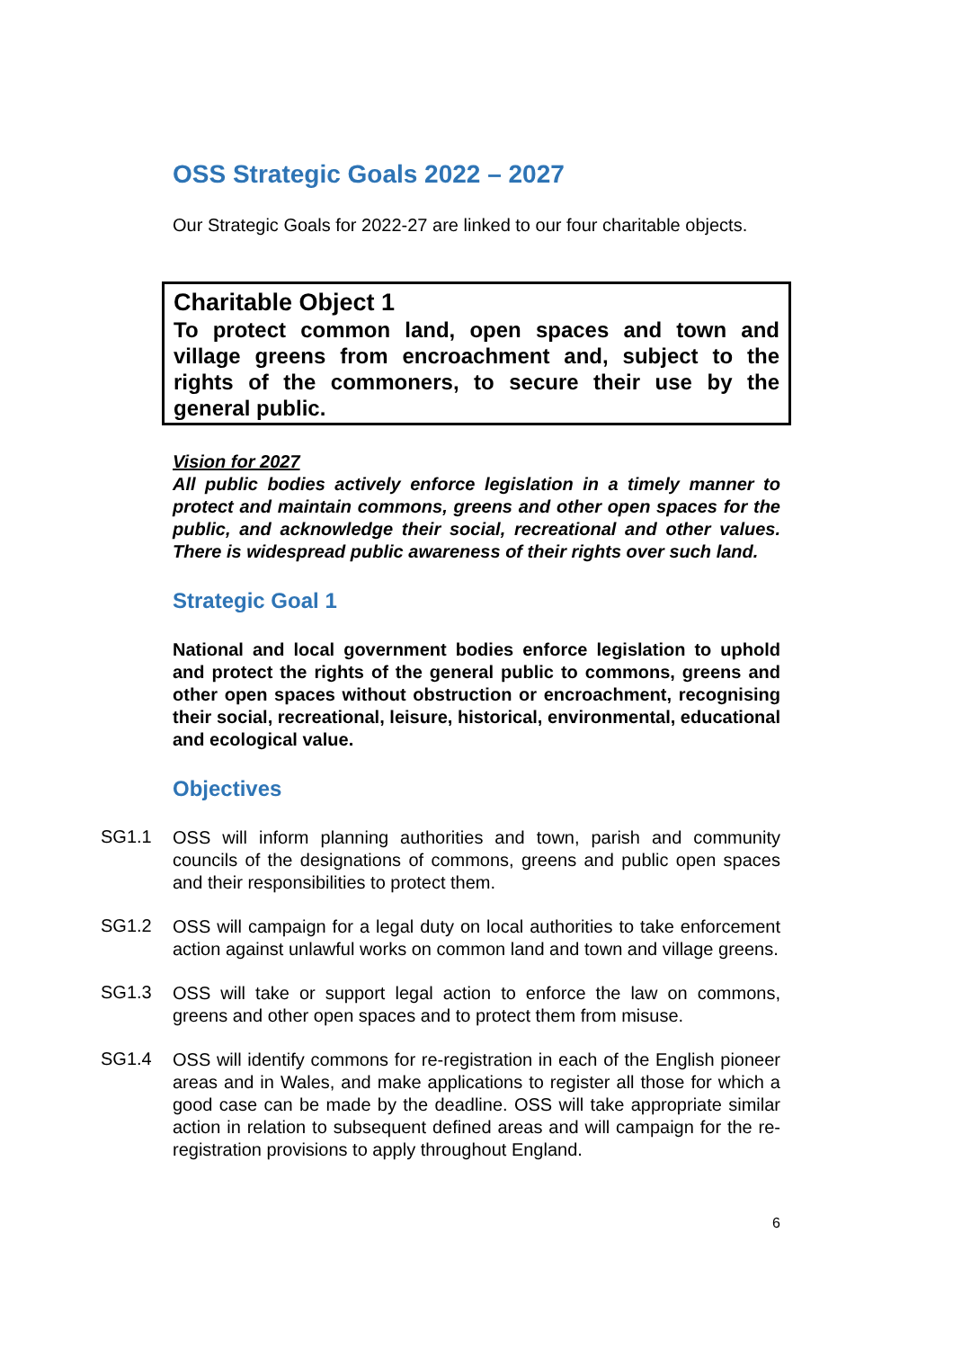OSS Strategic Goals 2022 – 2027
Our Strategic Goals for 2022-27 are linked to our four charitable objects.
Charitable Object 1
To protect common land, open spaces and town and village greens from encroachment and, subject to the rights of the commoners, to secure their use by the general public.
Vision for 2027
All public bodies actively enforce legislation in a timely manner to protect and maintain commons, greens and other open spaces for the public, and acknowledge their social, recreational and other values. There is widespread public awareness of their rights over such land.
Strategic Goal 1
National and local government bodies enforce legislation to uphold and protect the rights of the general public to commons, greens and other open spaces without obstruction or encroachment, recognising their social, recreational, leisure, historical, environmental, educational and ecological value.
Objectives
SG1.1
OSS will inform planning authorities and town, parish and community councils of the designations of commons, greens and public open spaces and their responsibilities to protect them.
SG1.2
OSS will campaign for a legal duty on local authorities to take enforcement action against unlawful works on common land and town and village greens.
SG1.3
OSS will take or support legal action to enforce the law on commons, greens and other open spaces and to protect them from misuse.
SG1.4
OSS will identify commons for re-registration in each of the English pioneer areas and in Wales, and make applications to register all those for which a good case can be made by the deadline. OSS will take appropriate similar action in relation to subsequent defined areas and will campaign for the re-registration provisions to apply throughout England.
6